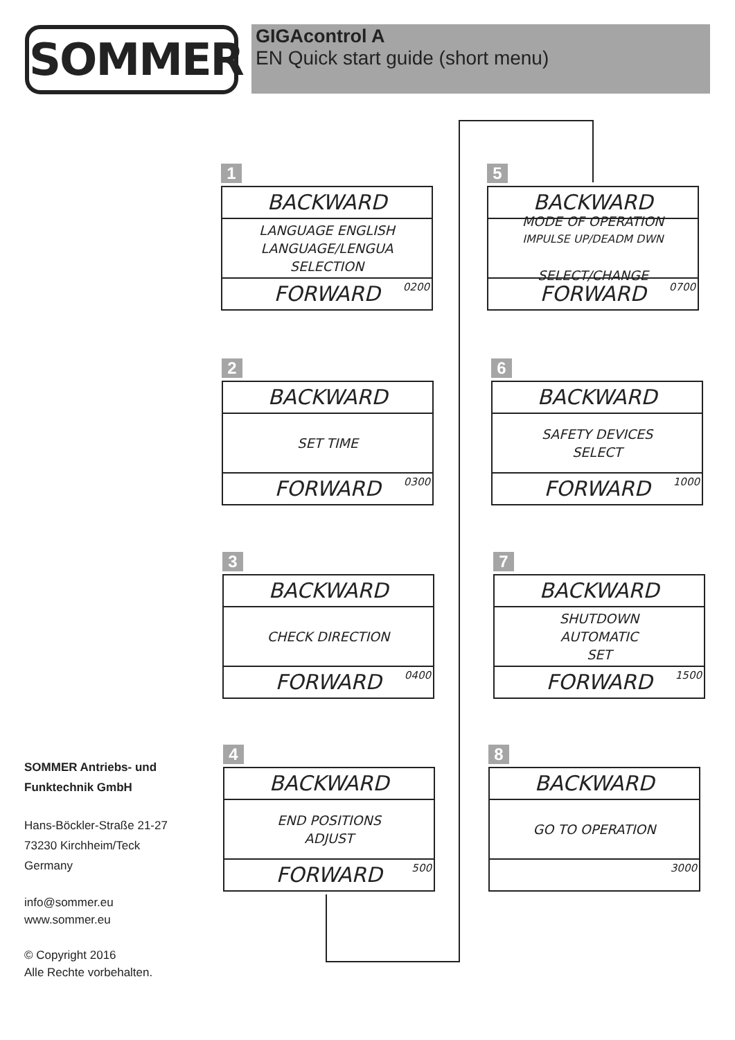SOMMER GIGAcontrol A
EN Quick start guide (short menu)
1
BACKWARD
LANGUAGE ENGLISH
LANGUAGE/LENGUA
SELECTION
FORWARD 0200
2
BACKWARD
SET TIME
FORWARD 0300
3
BACKWARD
CHECK DIRECTION
FORWARD 0400
4
BACKWARD
END POSITIONS
ADJUST
FORWARD 500
5
BACKWARD
MODE OF OPERATION
IMPULSE UP/DEADM DWN
SELECT/CHANGE
FORWARD 0700
6
BACKWARD
SAFETY DEVICES
SELECT
FORWARD 1000
7
BACKWARD
SHUTDOWN
AUTOMATIC
SET
FORWARD 1500
8
BACKWARD
GO TO OPERATION
3000
SOMMER Antriebs- und
Funktechnik GmbH
Hans-Böckler-Straße 21-27
73230 Kirchheim/Teck
Germany
info@sommer.eu
www.sommer.eu
© Copyright 2016
Alle Rechte vorbehalten.